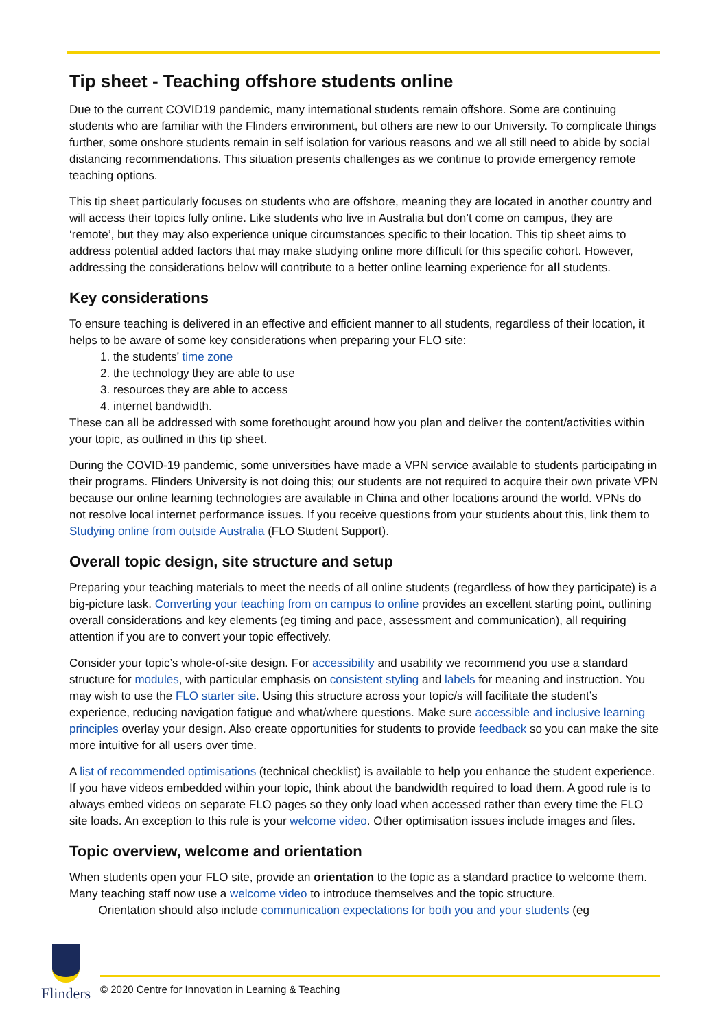Tip sheet - Teaching offshore students online
Due to the current COVID19 pandemic, many international students remain offshore. Some are continuing students who are familiar with the Flinders environment, but others are new to our University. To complicate things further, some onshore students remain in self isolation for various reasons and we all still need to abide by social distancing recommendations. This situation presents challenges as we continue to provide emergency remote teaching options.
This tip sheet particularly focuses on students who are offshore, meaning they are located in another country and will access their topics fully online. Like students who live in Australia but don’t come on campus, they are ‘remote’, but they may also experience unique circumstances specific to their location. This tip sheet aims to address potential added factors that may make studying online more difficult for this specific cohort. However, addressing the considerations below will contribute to a better online learning experience for all students.
Key considerations
To ensure teaching is delivered in an effective and efficient manner to all students, regardless of their location, it helps to be aware of some key considerations when preparing your FLO site:
1. the students’ time zone
2. the technology they are able to use
3. resources they are able to access
4. internet bandwidth.
These can all be addressed with some forethought around how you plan and deliver the content/activities within your topic, as outlined in this tip sheet.
During the COVID-19 pandemic, some universities have made a VPN service available to students participating in their programs. Flinders University is not doing this; our students are not required to acquire their own private VPN because our online learning technologies are available in China and other locations around the world. VPNs do not resolve local internet performance issues. If you receive questions from your students about this, link them to Studying online from outside Australia (FLO Student Support).
Overall topic design, site structure and setup
Preparing your teaching materials to meet the needs of all online students (regardless of how they participate) is a big-picture task. Converting your teaching from on campus to online provides an excellent starting point, outlining overall considerations and key elements (eg timing and pace, assessment and communication), all requiring attention if you are to convert your topic effectively.
Consider your topic’s whole-of-site design. For accessibility and usability we recommend you use a standard structure for modules, with particular emphasis on consistent styling and labels for meaning and instruction. You may wish to use the FLO starter site. Using this structure across your topic/s will facilitate the student’s experience, reducing navigation fatigue and what/where questions. Make sure accessible and inclusive learning principles overlay your design. Also create opportunities for students to provide feedback so you can make the site more intuitive for all users over time.
A list of recommended optimisations (technical checklist) is available to help you enhance the student experience. If you have videos embedded within your topic, think about the bandwidth required to load them. A good rule is to always embed videos on separate FLO pages so they only load when accessed rather than every time the FLO site loads. An exception to this rule is your welcome video. Other optimisation issues include images and files.
Topic overview, welcome and orientation
When students open your FLO site, provide an orientation to the topic as a standard practice to welcome them. Many teaching staff now use a welcome video to introduce themselves and the topic structure.
Orientation should also include communication expectations for both you and your students (eg
Flinders
© 2020 Centre for Innovation in Learning & Teaching